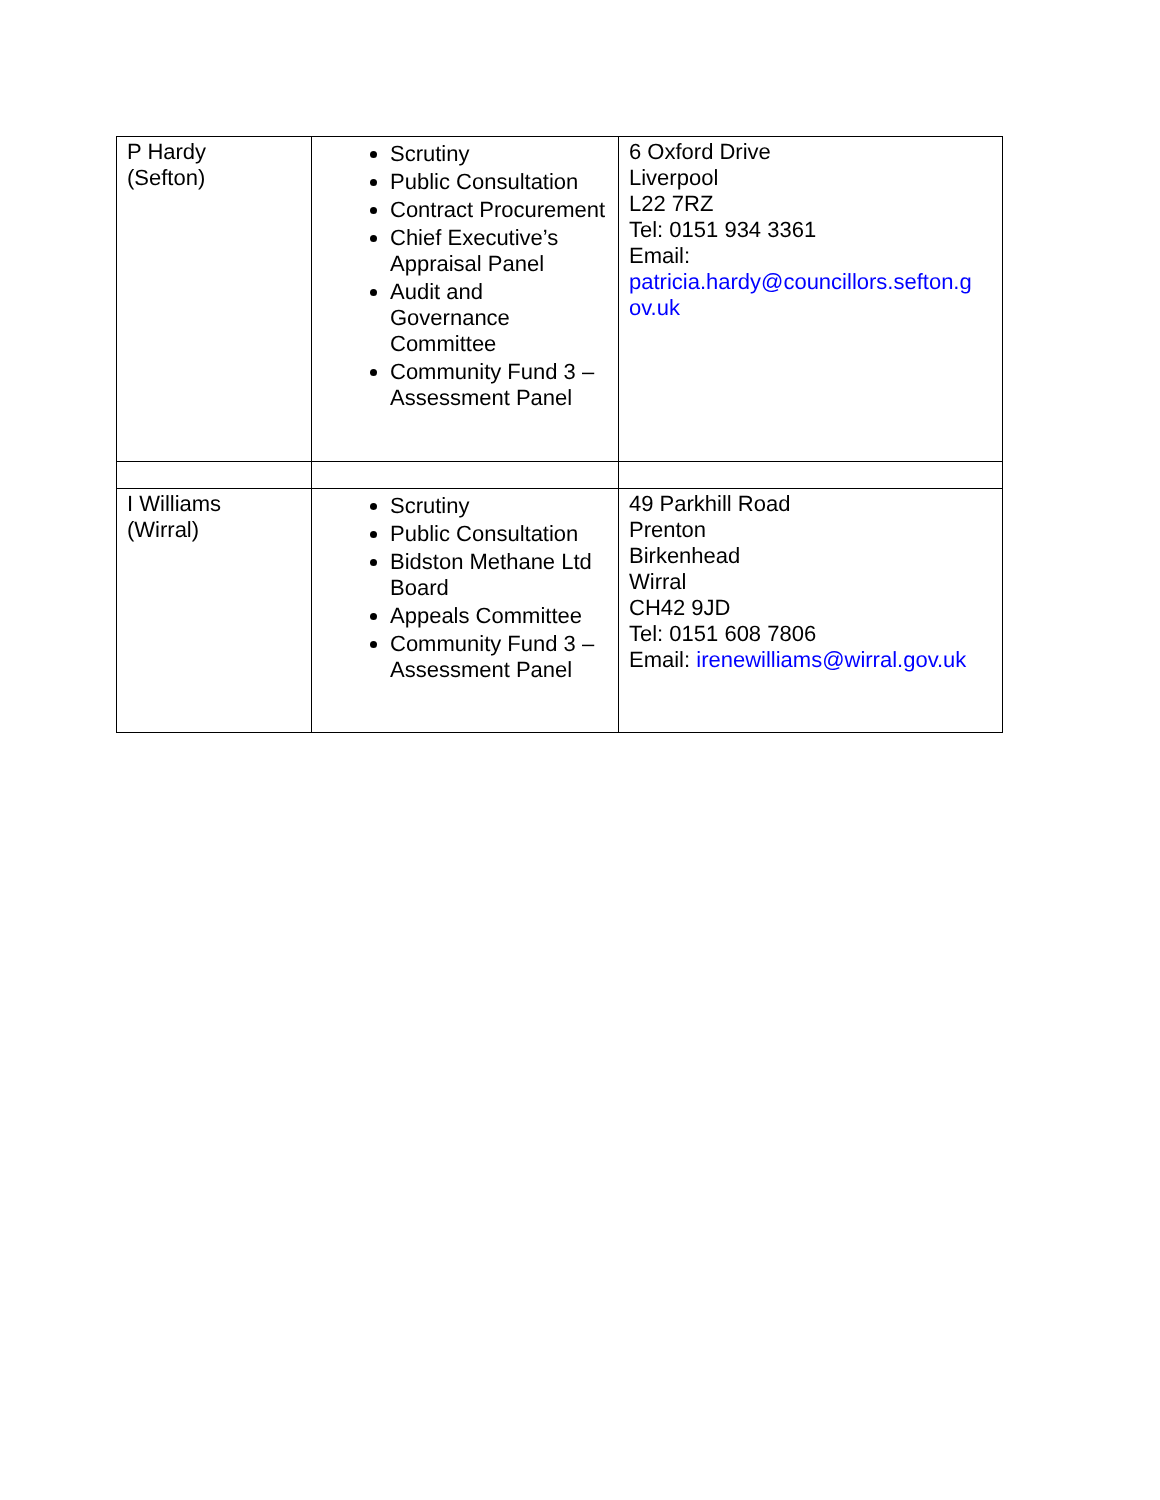| P Hardy (Sefton) | Scrutiny Public Consultation Contract Procurement Chief Executive’s Appraisal Panel Audit and Governance Committee Community Fund 3 – Assessment Panel | 6 Oxford Drive Liverpool L22 7RZ Tel: 0151 934 3361 Email: patricia.hardy@councillors.sefton.g ov.uk |
| I Williams (Wirral) | Scrutiny Public Consultation Bidston Methane Ltd Board Appeals Committee Community Fund 3 – Assessment Panel | 49 Parkhill Road Prenton Birkenhead Wirral CH42 9JD Tel: 0151 608 7806 Email: irenewilliams@wirral.gov.uk |